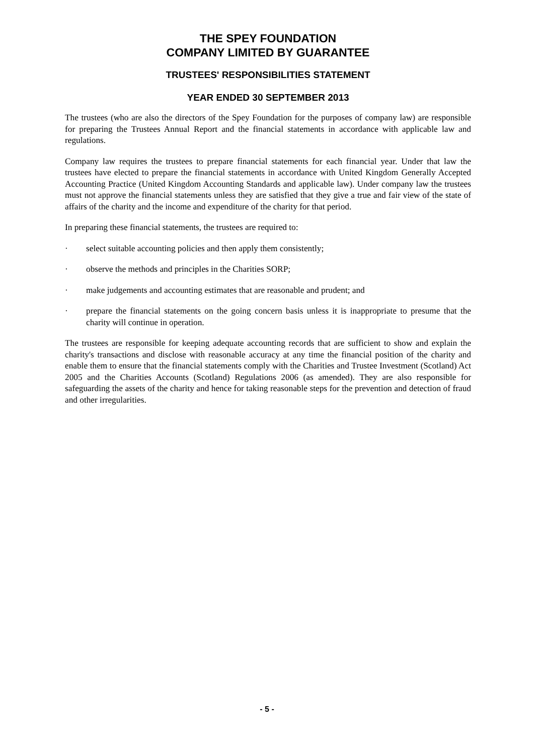THE SPEY FOUNDATION
COMPANY LIMITED BY GUARANTEE
TRUSTEES' RESPONSIBILITIES STATEMENT
YEAR ENDED 30 SEPTEMBER 2013
The trustees (who are also the directors of the Spey Foundation for the purposes of company law) are responsible for preparing the Trustees Annual Report and the financial statements in accordance with applicable law and regulations.
Company law requires the trustees to prepare financial statements for each financial year. Under that law the trustees have elected to prepare the financial statements in accordance with United Kingdom Generally Accepted Accounting Practice (United Kingdom Accounting Standards and applicable law). Under company law the trustees must not approve the financial statements unless they are satisfied that they give a true and fair view of the state of affairs of the charity and the income and expenditure of the charity for that period.
In preparing these financial statements, the trustees are required to:
· select suitable accounting policies and then apply them consistently;
· observe the methods and principles in the Charities SORP;
· make judgements and accounting estimates that are reasonable and prudent; and
· prepare the financial statements on the going concern basis unless it is inappropriate to presume that the charity will continue in operation.
The trustees are responsible for keeping adequate accounting records that are sufficient to show and explain the charity's transactions and disclose with reasonable accuracy at any time the financial position of the charity and enable them to ensure that the financial statements comply with the Charities and Trustee Investment (Scotland) Act 2005 and the Charities Accounts (Scotland) Regulations 2006 (as amended). They are also responsible for safeguarding the assets of the charity and hence for taking reasonable steps for the prevention and detection of fraud and other irregularities.
- 5 -